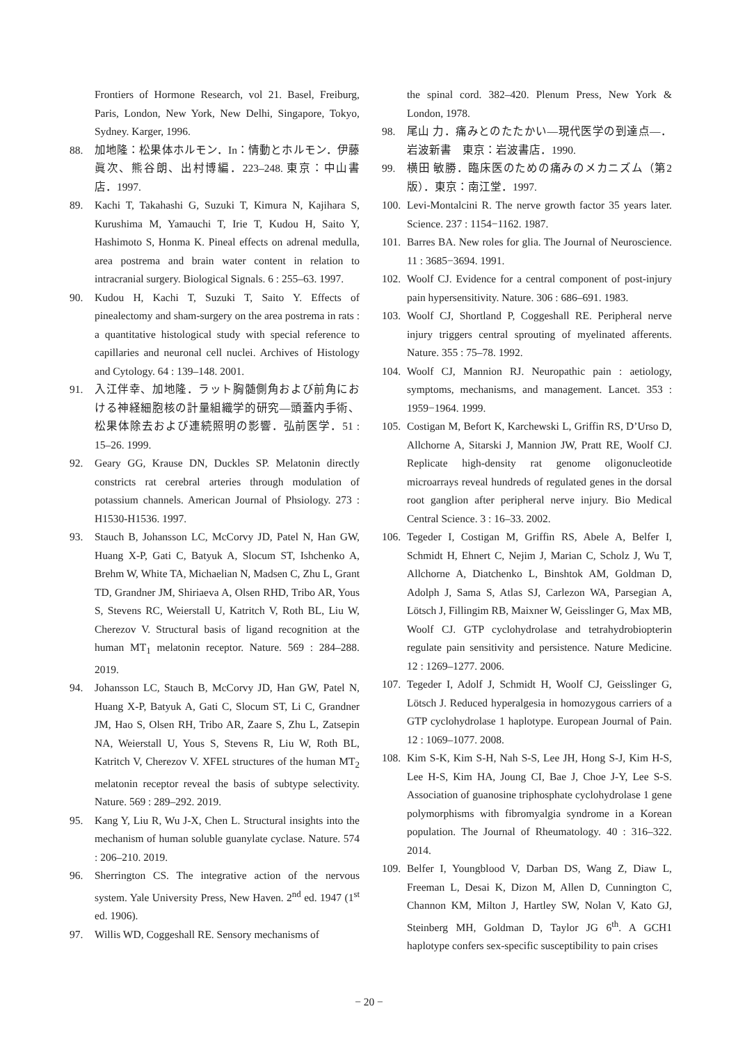Frontiers of Hormone Research, vol 21. Basel, Freiburg, Paris, London, New York, New Delhi, Singapore, Tokyo, Sydney. Karger, 1996.
88. 加地隆：松果体ホルモン．In：情動とホルモン．伊藤眞次、熊谷朗、出村博編．223–248. 東京：中山書店．1997.
89. Kachi T, Takahashi G, Suzuki T, Kimura N, Kajihara S, Kurushima M, Yamauchi T, Irie T, Kudou H, Saito Y, Hashimoto S, Honma K. Pineal effects on adrenal medulla, area postrema and brain water content in relation to intracranial surgery. Biological Signals. 6 : 255–63. 1997.
90. Kudou H, Kachi T, Suzuki T, Saito Y. Effects of pinealectomy and sham-surgery on the area postrema in rats : a quantitative histological study with special reference to capillaries and neuronal cell nuclei. Archives of Histology and Cytology. 64 : 139–148. 2001.
91. 入江伴幸、加地隆．ラット胸髄側角および前角における神経細胞核の計量組織学的研究―頭蓋内手術、松果体除去および連続照明の影響．弘前医学．51 : 15–26. 1999.
92. Geary GG, Krause DN, Duckles SP. Melatonin directly constricts rat cerebral arteries through modulation of potassium channels. American Journal of Phsiology. 273 : H1530-H1536. 1997.
93. Stauch B, Johansson LC, McCorvy JD, Patel N, Han GW, Huang X-P, Gati C, Batyuk A, Slocum ST, Ishchenko A, Brehm W, White TA, Michaelian N, Madsen C, Zhu L, Grant TD, Grandner JM, Shiriaeva A, Olsen RHD, Tribo AR, Yous S, Stevens RC, Weierstall U, Katritch V, Roth BL, Liu W, Cherezov V. Structural basis of ligand recognition at the human MT<sub>1</sub> melatonin receptor. Nature. 569 : 284–288. 2019.
94. Johansson LC, Stauch B, McCorvy JD, Han GW, Patel N, Huang X-P, Batyuk A, Gati C, Slocum ST, Li C, Grandner JM, Hao S, Olsen RH, Tribo AR, Zaare S, Zhu L, Zatsepin NA, Weierstall U, Yous S, Stevens R, Liu W, Roth BL, Katritch V, Cherezov V. XFEL structures of the human MT<sub>2</sub> melatonin receptor reveal the basis of subtype selectivity. Nature. 569 : 289–292. 2019.
95. Kang Y, Liu R, Wu J-X, Chen L. Structural insights into the mechanism of human soluble guanylate cyclase. Nature. 574 : 206–210. 2019.
96. Sherrington CS. The integrative action of the nervous system. Yale University Press, New Haven. 2<sup>nd</sup> ed. 1947 (1<sup>st</sup> ed. 1906).
97. Willis WD, Coggeshall RE. Sensory mechanisms of
the spinal cord. 382–420. Plenum Press, New York & London, 1978.
98. 尾山 力．痛みとのたたかい―現代医学の到達点―．岩波新書　東京：岩波書店．1990.
99. 横田 敏勝．臨床医のための痛みのメカニズム（第2版）．東京：南江堂．1997.
100. Levi-Montalcini R. The nerve growth factor 35 years later. Science. 237 : 1154−1162. 1987.
101. Barres BA. New roles for glia. The Journal of Neuroscience. 11 : 3685−3694. 1991.
102. Woolf CJ. Evidence for a central component of post-injury pain hypersensitivity. Nature. 306 : 686–691. 1983.
103. Woolf CJ, Shortland P, Coggeshall RE. Peripheral nerve injury triggers central sprouting of myelinated afferents. Nature. 355 : 75–78. 1992.
104. Woolf CJ, Mannion RJ. Neuropathic pain : aetiology, symptoms, mechanisms, and management. Lancet. 353 : 1959−1964. 1999.
105. Costigan M, Befort K, Karchewski L, Griffin RS, D’Urso D, Allchorne A, Sitarski J, Mannion JW, Pratt RE, Woolf CJ. Replicate high-density rat genome oligonucleotide microarrays reveal hundreds of regulated genes in the dorsal root ganglion after peripheral nerve injury. Bio Medical Central Science. 3 : 16–33. 2002.
106. Tegeder I, Costigan M, Griffin RS, Abele A, Belfer I, Schmidt H, Ehnert C, Nejim J, Marian C, Scholz J, Wu T, Allchorne A, Diatchenko L, Binshtok AM, Goldman D, Adolph J, Sama S, Atlas SJ, Carlezon WA, Parsegian A, Lötsch J, Fillingim RB, Maixner W, Geisslinger G, Max MB, Woolf CJ. GTP cyclohydrolase and tetrahydrobiopterin regulate pain sensitivity and persistence. Nature Medicine. 12 : 1269–1277. 2006.
107. Tegeder I, Adolf J, Schmidt H, Woolf CJ, Geisslinger G, Lötsch J. Reduced hyperalgesia in homozygous carriers of a GTP cyclohydrolase 1 haplotype. European Journal of Pain. 12 : 1069–1077. 2008.
108. Kim S-K, Kim S-H, Nah S-S, Lee JH, Hong S-J, Kim H-S, Lee H-S, Kim HA, Joung CI, Bae J, Choe J-Y, Lee S-S. Association of guanosine triphosphate cyclohydrolase 1 gene polymorphisms with fibromyalgia syndrome in a Korean population. The Journal of Rheumatology. 40 : 316–322. 2014.
109. Belfer I, Youngblood V, Darban DS, Wang Z, Diaw L, Freeman L, Desai K, Dizon M, Allen D, Cunnington C, Channon KM, Milton J, Hartley SW, Nolan V, Kato GJ, Steinberg MH, Goldman D, Taylor JG 6<sup>th</sup>. A GCH1 haplotype confers sex-specific susceptibility to pain crises
− 20 −